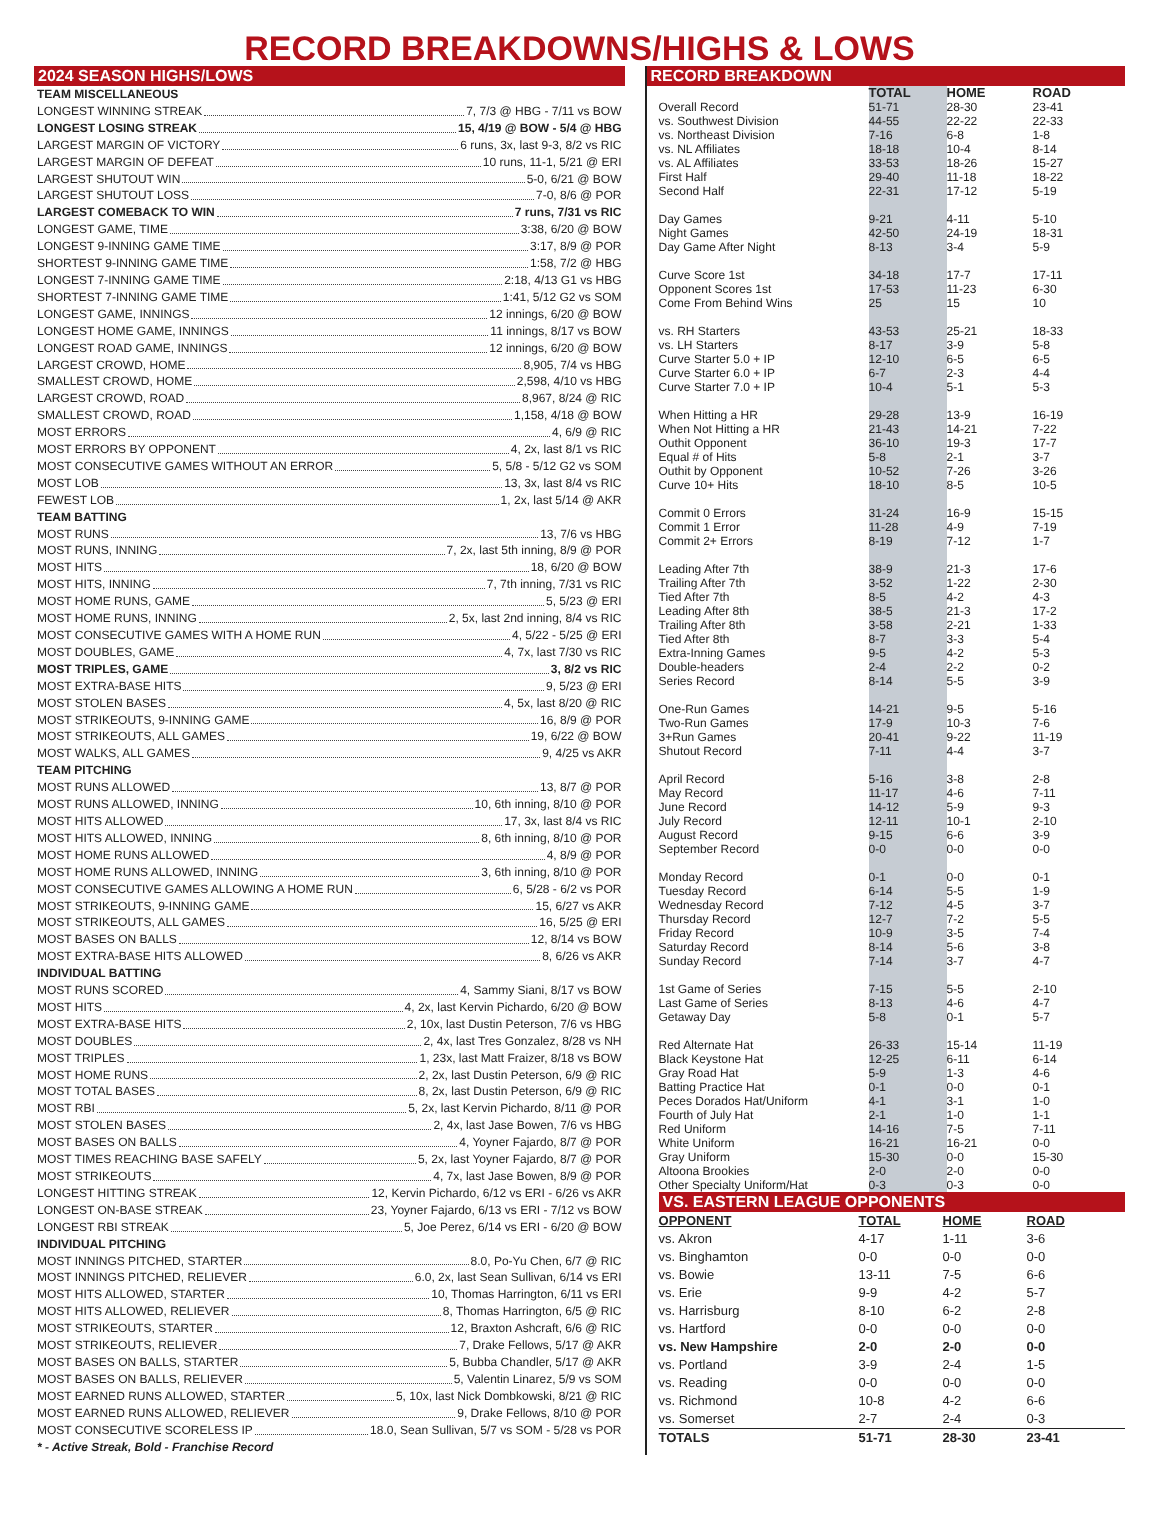RECORD BREAKDOWNS/HIGHS & LOWS
2024 SEASON HIGHS/LOWS
TEAM MISCELLANEOUS
LONGEST WINNING STREAK 7, 7/3 @ HBG - 7/11 vs BOW
LONGEST LOSING STREAK 15, 4/19 @ BOW - 5/4 @ HBG
LARGEST MARGIN OF VICTORY 6 runs, 3x, last 9-3, 8/2 vs RIC
LARGEST MARGIN OF DEFEAT 10 runs, 11-1, 5/21 @ ERI
LARGEST SHUTOUT WIN 5-0, 6/21 @ BOW
LARGEST SHUTOUT LOSS 7-0, 8/6 @ POR
LARGEST COMEBACK TO WIN 7 runs, 7/31 vs RIC
LONGEST GAME, TIME 3:38, 6/20 @ BOW
LONGEST 9-INNING GAME TIME 3:17, 8/9 @ POR
SHORTEST 9-INNING GAME TIME 1:58, 7/2 @ HBG
LONGEST 7-INNING GAME TIME 2:18, 4/13 G1 vs HBG
SHORTEST 7-INNING GAME TIME 1:41, 5/12 G2 vs SOM
LONGEST GAME, INNINGS 12 innings, 6/20 @ BOW
LONGEST HOME GAME, INNINGS 11 innings, 8/17 vs BOW
LONGEST ROAD GAME, INNINGS 12 innings, 6/20 @ BOW
LARGEST CROWD, HOME 8,905, 7/4 vs HBG
SMALLEST CROWD, HOME 2,598, 4/10 vs HBG
LARGEST CROWD, ROAD 8,967, 8/24 @ RIC
SMALLEST CROWD, ROAD 1,158, 4/18 @ BOW
MOST ERRORS 4, 6/9 @ RIC
MOST ERRORS BY OPPONENT 4, 2x, last 8/1 vs RIC
MOST CONSECUTIVE GAMES WITHOUT AN ERROR 5, 5/8 - 5/12 G2 vs SOM
MOST LOB 13, 3x, last 8/4 vs RIC
FEWEST LOB 1, 2x, last 5/14 @ AKR
TEAM BATTING
MOST RUNS 13, 7/6 vs HBG
MOST RUNS, INNING 7, 2x, last 5th inning, 8/9 @ POR
MOST HITS 18, 6/20 @ BOW
MOST HITS, INNING 7, 7th inning, 7/31 vs RIC
MOST HOME RUNS, GAME 5, 5/23 @ ERI
MOST HOME RUNS, INNING 2, 5x, last 2nd inning, 8/4 vs RIC
MOST CONSECUTIVE GAMES WITH A HOME RUN 4, 5/22 - 5/25 @ ERI
MOST DOUBLES, GAME 4, 7x, last 7/30 vs RIC
MOST TRIPLES, GAME 3, 8/2 vs RIC
MOST EXTRA-BASE HITS 9, 5/23 @ ERI
MOST STOLEN BASES 4, 5x, last 8/20 @ RIC
MOST STRIKEOUTS, 9-INNING GAME 16, 8/9 @ POR
MOST STRIKEOUTS, ALL GAMES 19, 6/22 @ BOW
MOST WALKS, ALL GAMES 9, 4/25 vs AKR
TEAM PITCHING
MOST RUNS ALLOWED 13, 8/7 @ POR
MOST RUNS ALLOWED, INNING 10, 6th inning, 8/10 @ POR
MOST HITS ALLOWED 17, 3x, last 8/4 vs RIC
MOST HITS ALLOWED, INNING 8, 6th inning, 8/10 @ POR
MOST HOME RUNS ALLOWED 4, 8/9 @ POR
MOST HOME RUNS ALLOWED, INNING 3, 6th inning, 8/10 @ POR
MOST CONSECUTIVE GAMES ALLOWING A HOME RUN 6, 5/28 - 6/2 vs POR
MOST STRIKEOUTS, 9-INNING GAME 15, 6/27 vs AKR
MOST STRIKEOUTS, ALL GAMES 16, 5/25 @ ERI
MOST BASES ON BALLS 12, 8/14 vs BOW
MOST EXTRA-BASE HITS ALLOWED 8, 6/26 vs AKR
INDIVIDUAL BATTING
MOST RUNS SCORED 4, Sammy Siani, 8/17 vs BOW
MOST HITS 4, 2x, last Kervin Pichardo, 6/20 @ BOW
MOST EXTRA-BASE HITS 2, 10x, last Dustin Peterson, 7/6 vs HBG
MOST DOUBLES 2, 4x, last Tres Gonzalez, 8/28 vs NH
MOST TRIPLES 1, 23x, last Matt Fraizer, 8/18 vs BOW
MOST HOME RUNS 2, 2x, last Dustin Peterson, 6/9 @ RIC
MOST TOTAL BASES 8, 2x, last Dustin Peterson, 6/9 @ RIC
MOST RBI 5, 2x, last Kervin Pichardo, 8/11 @ POR
MOST STOLEN BASES 2, 4x, last Jase Bowen, 7/6 vs HBG
MOST BASES ON BALLS 4, Yoyner Fajardo, 8/7 @ POR
MOST TIMES REACHING BASE SAFELY 5, 2x, last Yoyner Fajardo, 8/7 @ POR
MOST STRIKEOUTS 4, 7x, last Jase Bowen, 8/9 @ POR
LONGEST HITTING STREAK 12, Kervin Pichardo, 6/12 vs ERI - 6/26 vs AKR
LONGEST ON-BASE STREAK 23, Yoyner Fajardo, 6/13 vs ERI - 7/12 vs BOW
LONGEST RBI STREAK 5, Joe Perez, 6/14 vs ERI - 6/20 @ BOW
INDIVIDUAL PITCHING
MOST INNINGS PITCHED, STARTER 8.0, Po-Yu Chen, 6/7 @ RIC
MOST INNINGS PITCHED, RELIEVER 6.0, 2x, last Sean Sullivan, 6/14 vs ERI
MOST HITS ALLOWED, STARTER 10, Thomas Harrington, 6/11 vs ERI
MOST HITS ALLOWED, RELIEVER 8, Thomas Harrington, 6/5 @ RIC
MOST STRIKEOUTS, STARTER 12, Braxton Ashcraft, 6/6 @ RIC
MOST STRIKEOUTS, RELIEVER 7, Drake Fellows, 5/17 @ AKR
MOST BASES ON BALLS, STARTER 5, Bubba Chandler, 5/17 @ AKR
MOST BASES ON BALLS, RELIEVER 5, Valentin Linarez, 5/9 vs SOM
MOST EARNED RUNS ALLOWED, STARTER 5, 10x, last Nick Dombkowski, 8/21 @ RIC
MOST EARNED RUNS ALLOWED, RELIEVER 9, Drake Fellows, 8/10 @ POR
MOST CONSECUTIVE SCORELESS IP 18.0, Sean Sullivan, 5/7 vs SOM - 5/28 vs POR
* - Active Streak, Bold - Franchise Record
RECORD BREAKDOWN
| | TOTAL | HOME | ROAD |
| --- | --- | --- | --- |
| Overall Record | 51-71 | 28-30 | 23-41 |
| vs. Southwest Division | 44-55 | 22-22 | 22-33 |
| vs. Northeast Division | 7-16 | 6-8 | 1-8 |
| vs. NL Affiliates | 18-18 | 10-4 | 8-14 |
| vs. AL Affiliates | 33-53 | 18-26 | 15-27 |
| First Half | 29-40 | 11-18 | 18-22 |
| Second Half | 22-31 | 17-12 | 5-19 |
| Day Games | 9-21 | 4-11 | 5-10 |
| Night Games | 42-50 | 24-19 | 18-31 |
| Day Game After Night | 8-13 | 3-4 | 5-9 |
| Curve Score 1st | 34-18 | 17-7 | 17-11 |
| Opponent Scores 1st | 17-53 | 11-23 | 6-30 |
| Come From Behind Wins | 25 | 15 | 10 |
| vs. RH Starters | 43-53 | 25-21 | 18-33 |
| vs. LH Starters | 8-17 | 3-9 | 5-8 |
| Curve Starter 5.0 + IP | 12-10 | 6-5 | 6-5 |
| Curve Starter 6.0 + IP | 6-7 | 2-3 | 4-4 |
| Curve Starter 7.0 + IP | 10-4 | 5-1 | 5-3 |
| When Hitting a HR | 29-28 | 13-9 | 16-19 |
| When Not Hitting a HR | 21-43 | 14-21 | 7-22 |
| Outhit Opponent | 36-10 | 19-3 | 17-7 |
| Equal # of Hits | 5-8 | 2-1 | 3-7 |
| Outhit by Opponent | 10-52 | 7-26 | 3-26 |
| Curve 10+ Hits | 18-10 | 8-5 | 10-5 |
| Commit 0 Errors | 31-24 | 16-9 | 15-15 |
| Commit 1 Error | 11-28 | 4-9 | 7-19 |
| Commit 2+ Errors | 8-19 | 7-12 | 1-7 |
| Leading After 7th | 38-9 | 21-3 | 17-6 |
| Trailing After 7th | 3-52 | 1-22 | 2-30 |
| Tied After 7th | 8-5 | 4-2 | 4-3 |
| Leading After 8th | 38-5 | 21-3 | 17-2 |
| Trailing After 8th | 3-58 | 2-21 | 1-33 |
| Tied After 8th | 8-7 | 3-3 | 5-4 |
| Extra-Inning Games | 9-5 | 4-2 | 5-3 |
| Double-headers | 2-4 | 2-2 | 0-2 |
| Series Record | 8-14 | 5-5 | 3-9 |
| One-Run Games | 14-21 | 9-5 | 5-16 |
| Two-Run Games | 17-9 | 10-3 | 7-6 |
| 3+Run Games | 20-41 | 9-22 | 11-19 |
| Shutout Record | 7-11 | 4-4 | 3-7 |
| April Record | 5-16 | 3-8 | 2-8 |
| May Record | 11-17 | 4-6 | 7-11 |
| June Record | 14-12 | 5-9 | 9-3 |
| July Record | 12-11 | 10-1 | 2-10 |
| August Record | 9-15 | 6-6 | 3-9 |
| September Record | 0-0 | 0-0 | 0-0 |
| Monday Record | 0-1 | 0-0 | 0-1 |
| Tuesday Record | 6-14 | 5-5 | 1-9 |
| Wednesday Record | 7-12 | 4-5 | 3-7 |
| Thursday Record | 12-7 | 7-2 | 5-5 |
| Friday Record | 10-9 | 3-5 | 7-4 |
| Saturday Record | 8-14 | 5-6 | 3-8 |
| Sunday Record | 7-14 | 3-7 | 4-7 |
| 1st Game of Series | 7-15 | 5-5 | 2-10 |
| Last Game of Series | 8-13 | 4-6 | 4-7 |
| Getaway Day | 5-8 | 0-1 | 5-7 |
| Red Alternate Hat | 26-33 | 15-14 | 11-19 |
| Black Keystone Hat | 12-25 | 6-11 | 6-14 |
| Gray Road Hat | 5-9 | 1-3 | 4-6 |
| Batting Practice Hat | 0-1 | 0-0 | 0-1 |
| Peces Dorados Hat/Uniform | 4-1 | 3-1 | 1-0 |
| Fourth of July Hat | 2-1 | 1-0 | 1-1 |
| Red Uniform | 14-16 | 7-5 | 7-11 |
| White Uniform | 16-21 | 16-21 | 0-0 |
| Gray Uniform | 15-30 | 0-0 | 15-30 |
| Altoona Brookies | 2-0 | 2-0 | 0-0 |
| Other Specialty Uniform/Hat | 0-3 | 0-3 | 0-0 |
VS. EASTERN LEAGUE OPPONENTS
| OPPONENT | TOTAL | HOME | ROAD |
| --- | --- | --- | --- |
| vs. Akron | 4-17 | 1-11 | 3-6 |
| vs. Binghamton | 0-0 | 0-0 | 0-0 |
| vs. Bowie | 13-11 | 7-5 | 6-6 |
| vs. Erie | 9-9 | 4-2 | 5-7 |
| vs. Harrisburg | 8-10 | 6-2 | 2-8 |
| vs. Hartford | 0-0 | 0-0 | 0-0 |
| vs. New Hampshire | 2-0 | 2-0 | 0-0 |
| vs. Portland | 3-9 | 2-4 | 1-5 |
| vs. Reading | 0-0 | 0-0 | 0-0 |
| vs. Richmond | 10-8 | 4-2 | 6-6 |
| vs. Somerset | 2-7 | 2-4 | 0-3 |
| TOTALS | 51-71 | 28-30 | 23-41 |